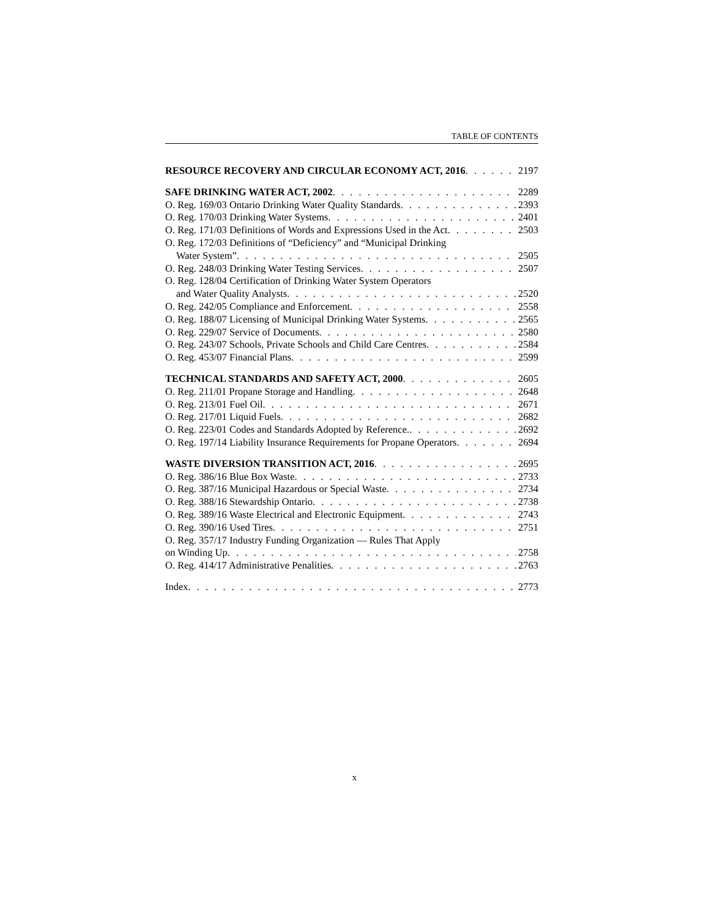TABLE OF CONTENTS
RESOURCE RECOVERY AND CIRCULAR ECONOMY ACT, 2016 2197
SAFE DRINKING WATER ACT, 2002 2289
O. Reg. 169/03 Ontario Drinking Water Quality Standards 2393
O. Reg. 170/03 Drinking Water Systems 2401
O. Reg. 171/03 Definitions of Words and Expressions Used in the Act 2503
O. Reg. 172/03 Definitions of “Deficiency” and “Municipal Drinking
Water System” 2505
O. Reg. 248/03 Drinking Water Testing Services 2507
O. Reg. 128/04 Certification of Drinking Water System Operators
and Water Quality Analysts 2520
O. Reg. 242/05 Compliance and Enforcement 2558
O. Reg. 188/07 Licensing of Municipal Drinking Water Systems 2565
O. Reg. 229/07 Service of Documents 2580
O. Reg. 243/07 Schools, Private Schools and Child Care Centres 2584
O. Reg. 453/07 Financial Plans 2599
TECHNICAL STANDARDS AND SAFETY ACT, 2000 2605
O. Reg. 211/01 Propane Storage and Handling 2648
O. Reg. 213/01 Fuel Oil 2671
O. Reg. 217/01 Liquid Fuels 2682
O. Reg. 223/01 Codes and Standards Adopted by Reference. 2692
O. Reg. 197/14 Liability Insurance Requirements for Propane Operators 2694
WASTE DIVERSION TRANSITION ACT, 2016 2695
O. Reg. 386/16 Blue Box Waste 2733
O. Reg. 387/16 Municipal Hazardous or Special Waste 2734
O. Reg. 388/16 Stewardship Ontario 2738
O. Reg. 389/16 Waste Electrical and Electronic Equipment 2743
O. Reg. 390/16 Used Tires 2751
O. Reg. 357/17 Industry Funding Organization — Rules That Apply
on Winding Up 2758
O. Reg. 414/17 Administrative Penalities 2763
Index 2773
x